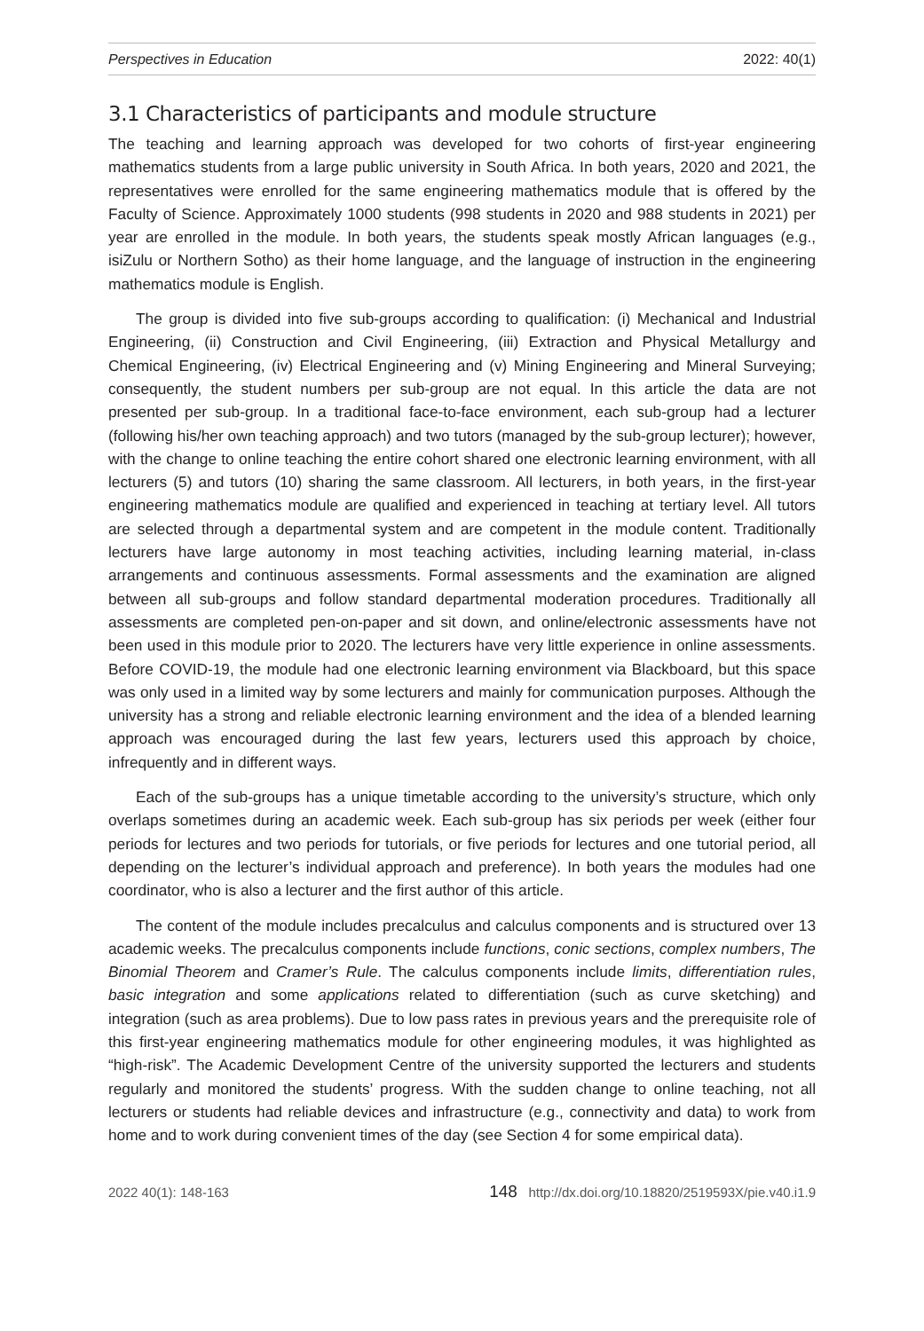Perspectives in Education 2022: 40(1)
3.1 Characteristics of participants and module structure
The teaching and learning approach was developed for two cohorts of first-year engineering mathematics students from a large public university in South Africa. In both years, 2020 and 2021, the representatives were enrolled for the same engineering mathematics module that is offered by the Faculty of Science. Approximately 1000 students (998 students in 2020 and 988 students in 2021) per year are enrolled in the module. In both years, the students speak mostly African languages (e.g., isiZulu or Northern Sotho) as their home language, and the language of instruction in the engineering mathematics module is English.
The group is divided into five sub-groups according to qualification: (i) Mechanical and Industrial Engineering, (ii) Construction and Civil Engineering, (iii) Extraction and Physical Metallurgy and Chemical Engineering, (iv) Electrical Engineering and (v) Mining Engineering and Mineral Surveying; consequently, the student numbers per sub-group are not equal. In this article the data are not presented per sub-group. In a traditional face-to-face environment, each sub-group had a lecturer (following his/her own teaching approach) and two tutors (managed by the sub-group lecturer); however, with the change to online teaching the entire cohort shared one electronic learning environment, with all lecturers (5) and tutors (10) sharing the same classroom. All lecturers, in both years, in the first-year engineering mathematics module are qualified and experienced in teaching at tertiary level. All tutors are selected through a departmental system and are competent in the module content. Traditionally lecturers have large autonomy in most teaching activities, including learning material, in-class arrangements and continuous assessments. Formal assessments and the examination are aligned between all sub-groups and follow standard departmental moderation procedures. Traditionally all assessments are completed pen-on-paper and sit down, and online/electronic assessments have not been used in this module prior to 2020. The lecturers have very little experience in online assessments. Before COVID-19, the module had one electronic learning environment via Blackboard, but this space was only used in a limited way by some lecturers and mainly for communication purposes. Although the university has a strong and reliable electronic learning environment and the idea of a blended learning approach was encouraged during the last few years, lecturers used this approach by choice, infrequently and in different ways.
Each of the sub-groups has a unique timetable according to the university’s structure, which only overlaps sometimes during an academic week. Each sub-group has six periods per week (either four periods for lectures and two periods for tutorials, or five periods for lectures and one tutorial period, all depending on the lecturer’s individual approach and preference). In both years the modules had one coordinator, who is also a lecturer and the first author of this article.
The content of the module includes precalculus and calculus components and is structured over 13 academic weeks. The precalculus components include functions, conic sections, complex numbers, The Binomial Theorem and Cramer’s Rule. The calculus components include limits, differentiation rules, basic integration and some applications related to differentiation (such as curve sketching) and integration (such as area problems). Due to low pass rates in previous years and the prerequisite role of this first-year engineering mathematics module for other engineering modules, it was highlighted as “high-risk”. The Academic Development Centre of the university supported the lecturers and students regularly and monitored the students’ progress. With the sudden change to online teaching, not all lecturers or students had reliable devices and infrastructure (e.g., connectivity and data) to work from home and to work during convenient times of the day (see Section 4 for some empirical data).
2022 40(1): 148-163 148 http://dx.doi.org/10.18820/2519593X/pie.v40.i1.9